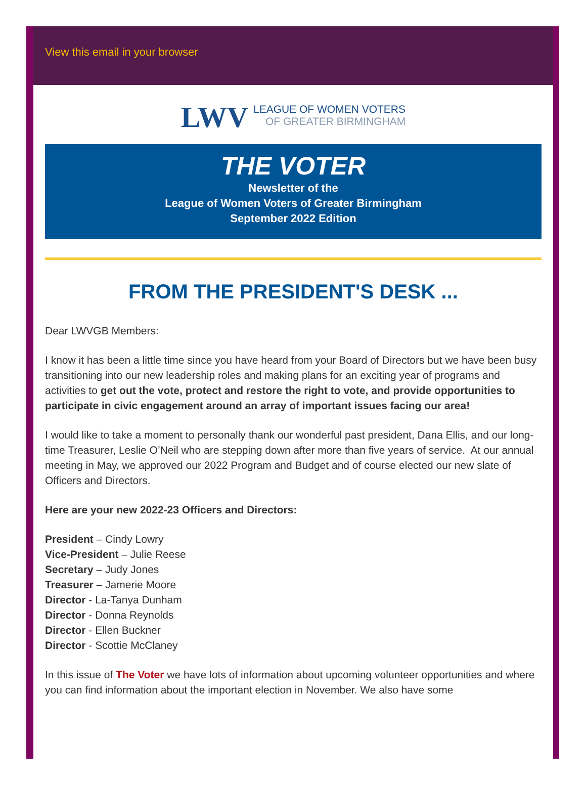View this email in your browser
LWV
LEAGUE OF WOMEN VOTERS OF GREATER BIRMINGHAM
THE VOTER
Newsletter of the
League of Women Voters of Greater Birmingham
September 2022 Edition
FROM THE PRESIDENT'S DESK ...
Dear LWVGB Members:
I know it has been a little time since you have heard from your Board of Directors but we have been busy transitioning into our new leadership roles and making plans for an exciting year of programs and activities to get out the vote, protect and restore the right to vote, and provide opportunities to participate in civic engagement around an array of important issues facing our area!
I would like to take a moment to personally thank our wonderful past president, Dana Ellis, and our long-time Treasurer, Leslie O’Neil who are stepping down after more than five years of service. At our annual meeting in May, we approved our 2022 Program and Budget and of course elected our new slate of Officers and Directors.
Here are your new 2022-23 Officers and Directors:
President – Cindy Lowry
Vice-President – Julie Reese
Secretary – Judy Jones
Treasurer – Jamerie Moore
Director - La-Tanya Dunham
Director - Donna Reynolds
Director - Ellen Buckner
Director - Scottie McClaney
In this issue of The Voter we have lots of information about upcoming volunteer opportunities and where you can find information about the important election in November. We also have some